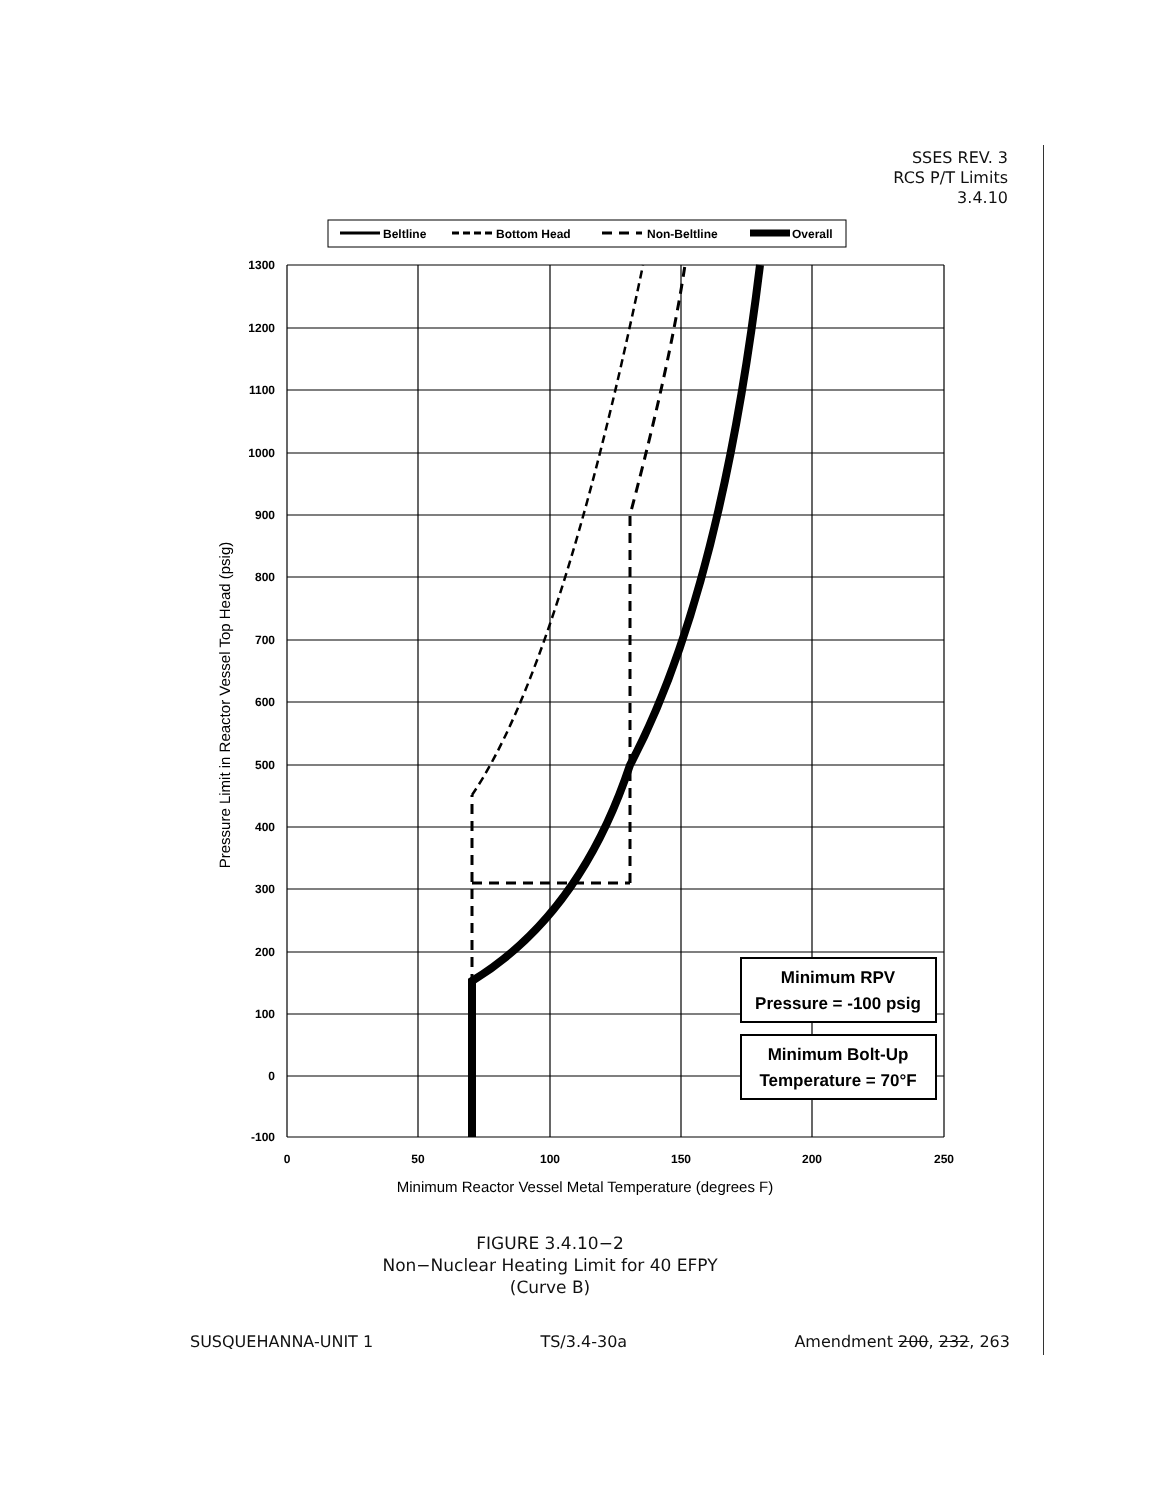SSES REV. 3
RCS P/T Limits
3.4.10
Beltline
Bottom Head
Non-Beltline
Overall
1300
1200
1100
1000
900
800
700
600
500
400
300
200
100
0
-100
0
50
100
150
200
250
Minimum Reactor Vessel Metal Temperature (degrees F)
Pressure Limit in Reactor Vessel Top Head (psig)
Minimum RPV
Pressure = -100 psig
Minimum Bolt-Up
Temperature = 70°F
FIGURE 3.4.10−2
Non−Nuclear Heating Limit for 40 EFPY
(Curve B)
SUSQUEHANNA-UNIT 1 TS/3.4-30a Amendment 200, 232, 263